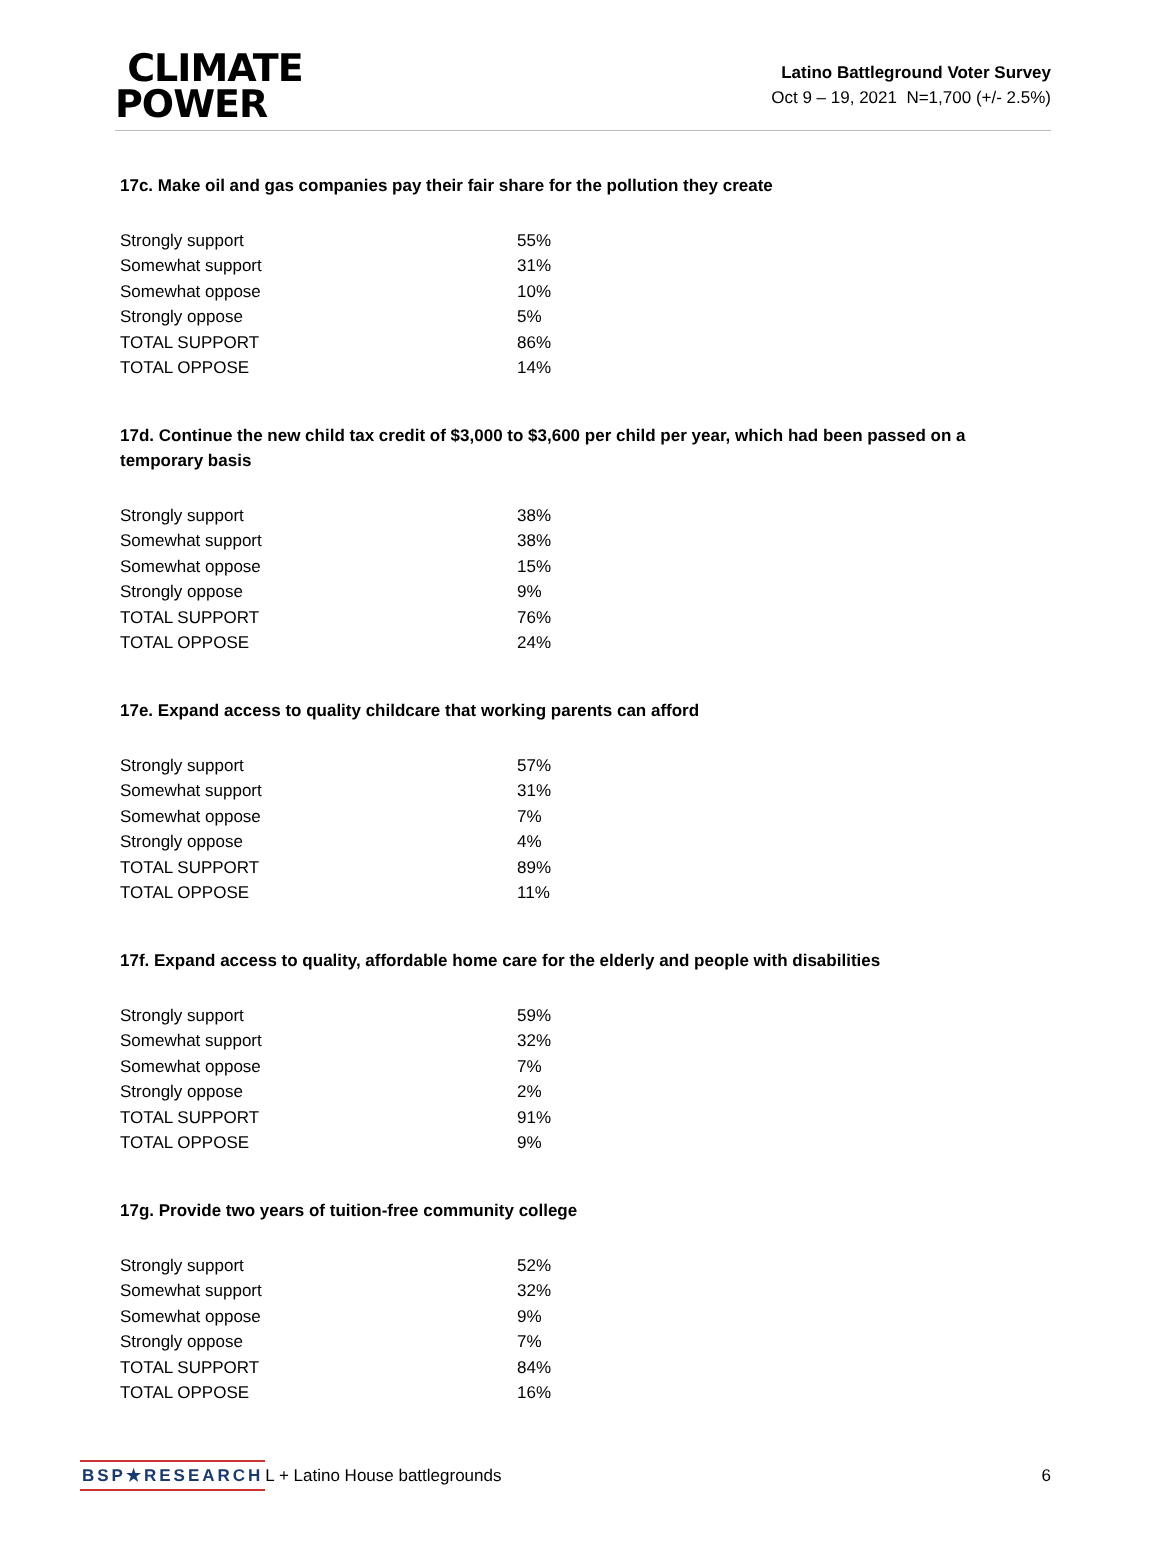CLIMATE
POWER
Latino Battleground Voter Survey
Oct 9 – 19, 2021 N=1,700 (+/- 2.5%)
17c. Make oil and gas companies pay their fair share for the pollution they create
| Strongly support | 55% |
| Somewhat support | 31% |
| Somewhat oppose | 10% |
| Strongly oppose | 5% |
| TOTAL SUPPORT | 86% |
| TOTAL OPPOSE | 14% |
17d. Continue the new child tax credit of $3,000 to $3,600 per child per year, which had been passed on a temporary basis
| Strongly support | 38% |
| Somewhat support | 38% |
| Somewhat oppose | 15% |
| Strongly oppose | 9% |
| TOTAL SUPPORT | 76% |
| TOTAL OPPOSE | 24% |
17e. Expand access to quality childcare that working parents can afford
| Strongly support | 57% |
| Somewhat support | 31% |
| Somewhat oppose | 7% |
| Strongly oppose | 4% |
| TOTAL SUPPORT | 89% |
| TOTAL OPPOSE | 11% |
17f. Expand access to quality, affordable home care for the elderly and people with disabilities
| Strongly support | 59% |
| Somewhat support | 32% |
| Somewhat oppose | 7% |
| Strongly oppose | 2% |
| TOTAL SUPPORT | 91% |
| TOTAL OPPOSE | 9% |
17g. Provide two years of tuition-free community college
| Strongly support | 52% |
| Somewhat support | 32% |
| Somewhat oppose | 9% |
| Strongly oppose | 7% |
| TOTAL SUPPORT | 84% |
| TOTAL OPPOSE | 16% |
BSP★RESEARCH L + Latino House battlegrounds 6